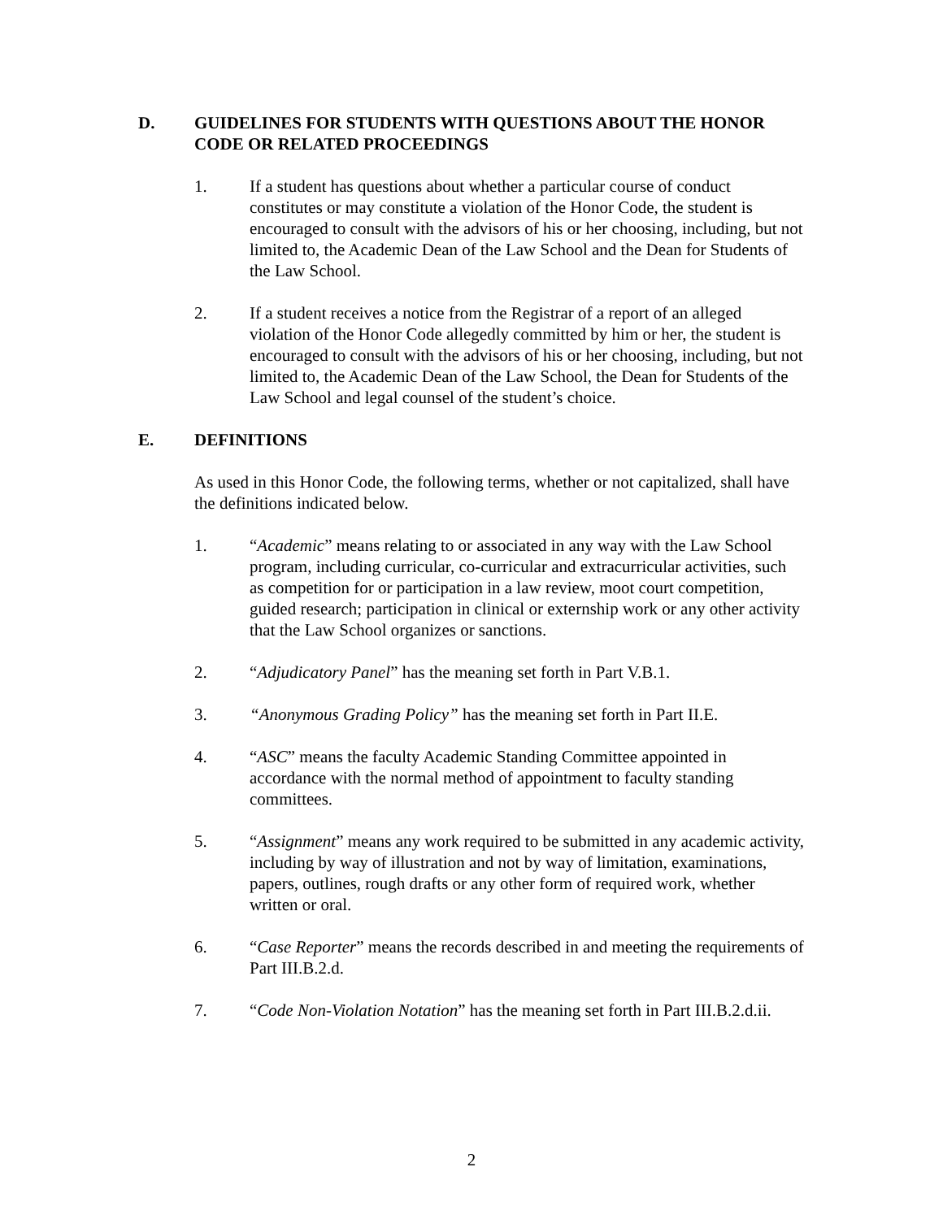D. GUIDELINES FOR STUDENTS WITH QUESTIONS ABOUT THE HONOR CODE OR RELATED PROCEEDINGS
1. If a student has questions about whether a particular course of conduct constitutes or may constitute a violation of the Honor Code, the student is encouraged to consult with the advisors of his or her choosing, including, but not limited to, the Academic Dean of the Law School and the Dean for Students of the Law School.
2. If a student receives a notice from the Registrar of a report of an alleged violation of the Honor Code allegedly committed by him or her, the student is encouraged to consult with the advisors of his or her choosing, including, but not limited to, the Academic Dean of the Law School, the Dean for Students of the Law School and legal counsel of the student’s choice.
E. DEFINITIONS
As used in this Honor Code, the following terms, whether or not capitalized, shall have the definitions indicated below.
1. “Academic” means relating to or associated in any way with the Law School program, including curricular, co-curricular and extracurricular activities, such as competition for or participation in a law review, moot court competition, guided research; participation in clinical or externship work or any other activity that the Law School organizes or sanctions.
2. “Adjudicatory Panel” has the meaning set forth in Part V.B.1.
3. “Anonymous Grading Policy” has the meaning set forth in Part II.E.
4. “ASC” means the faculty Academic Standing Committee appointed in accordance with the normal method of appointment to faculty standing committees.
5. “Assignment” means any work required to be submitted in any academic activity, including by way of illustration and not by way of limitation, examinations, papers, outlines, rough drafts or any other form of required work, whether written or oral.
6. “Case Reporter” means the records described in and meeting the requirements of Part III.B.2.d.
7. “Code Non-Violation Notation” has the meaning set forth in Part III.B.2.d.ii.
2